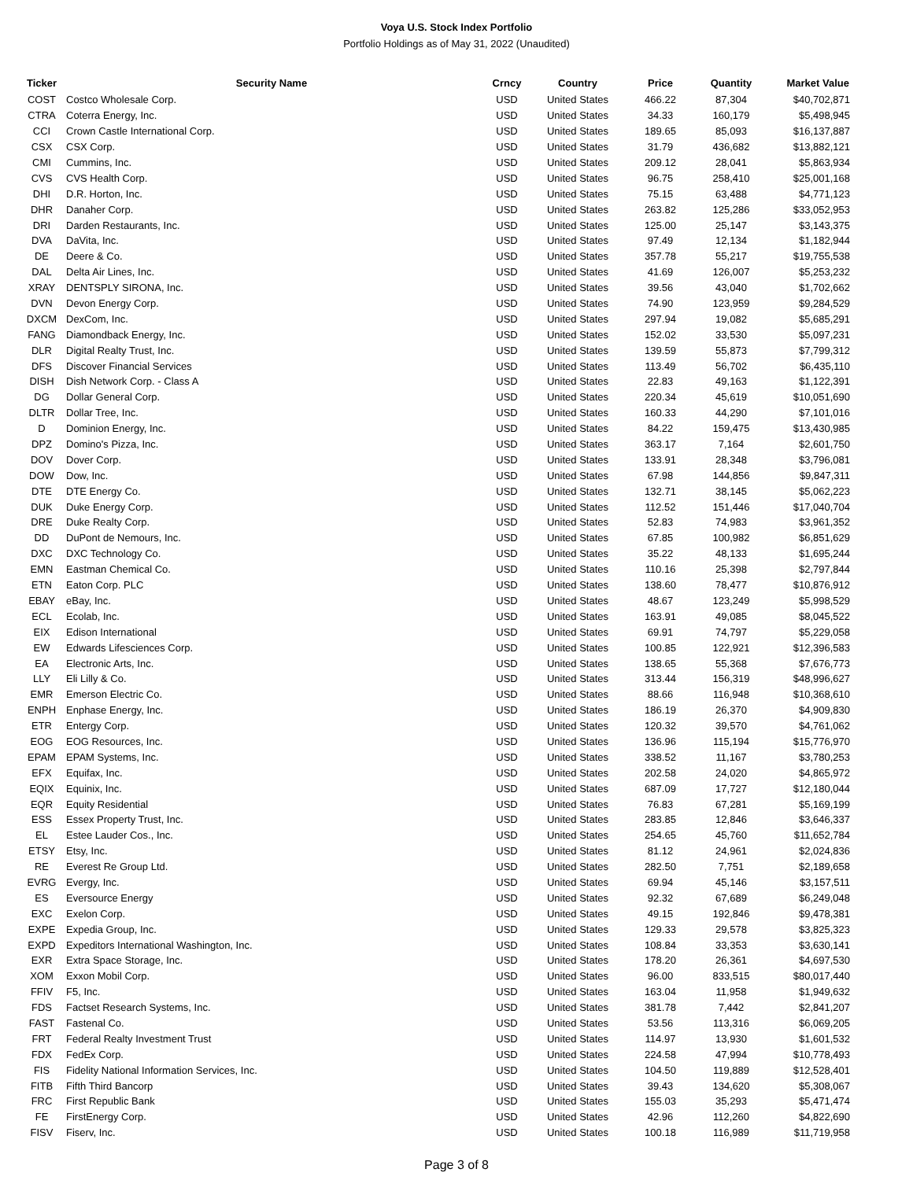Voya U.S. Stock Index Portfolio
Portfolio Holdings as of May 31, 2022 (Unaudited)
| Ticker | Security Name | Crncy | Country | Price | Quantity | Market Value |
| --- | --- | --- | --- | --- | --- | --- |
| COST | Costco Wholesale Corp. | USD | United States | 466.22 | 87,304 | $40,702,871 |
| CTRA | Coterra Energy, Inc. | USD | United States | 34.33 | 160,179 | $5,498,945 |
| CCI | Crown Castle International Corp. | USD | United States | 189.65 | 85,093 | $16,137,887 |
| CSX | CSX Corp. | USD | United States | 31.79 | 436,682 | $13,882,121 |
| CMI | Cummins, Inc. | USD | United States | 209.12 | 28,041 | $5,863,934 |
| CVS | CVS Health Corp. | USD | United States | 96.75 | 258,410 | $25,001,168 |
| DHI | D.R. Horton, Inc. | USD | United States | 75.15 | 63,488 | $4,771,123 |
| DHR | Danaher Corp. | USD | United States | 263.82 | 125,286 | $33,052,953 |
| DRI | Darden Restaurants, Inc. | USD | United States | 125.00 | 25,147 | $3,143,375 |
| DVA | DaVita, Inc. | USD | United States | 97.49 | 12,134 | $1,182,944 |
| DE | Deere & Co. | USD | United States | 357.78 | 55,217 | $19,755,538 |
| DAL | Delta Air Lines, Inc. | USD | United States | 41.69 | 126,007 | $5,253,232 |
| XRAY | DENTSPLY SIRONA, Inc. | USD | United States | 39.56 | 43,040 | $1,702,662 |
| DVN | Devon Energy Corp. | USD | United States | 74.90 | 123,959 | $9,284,529 |
| DXCM | DexCom, Inc. | USD | United States | 297.94 | 19,082 | $5,685,291 |
| FANG | Diamondback Energy, Inc. | USD | United States | 152.02 | 33,530 | $5,097,231 |
| DLR | Digital Realty Trust, Inc. | USD | United States | 139.59 | 55,873 | $7,799,312 |
| DFS | Discover Financial Services | USD | United States | 113.49 | 56,702 | $6,435,110 |
| DISH | Dish Network Corp. - Class A | USD | United States | 22.83 | 49,163 | $1,122,391 |
| DG | Dollar General Corp. | USD | United States | 220.34 | 45,619 | $10,051,690 |
| DLTR | Dollar Tree, Inc. | USD | United States | 160.33 | 44,290 | $7,101,016 |
| D | Dominion Energy, Inc. | USD | United States | 84.22 | 159,475 | $13,430,985 |
| DPZ | Domino's Pizza, Inc. | USD | United States | 363.17 | 7,164 | $2,601,750 |
| DOV | Dover Corp. | USD | United States | 133.91 | 28,348 | $3,796,081 |
| DOW | Dow, Inc. | USD | United States | 67.98 | 144,856 | $9,847,311 |
| DTE | DTE Energy Co. | USD | United States | 132.71 | 38,145 | $5,062,223 |
| DUK | Duke Energy Corp. | USD | United States | 112.52 | 151,446 | $17,040,704 |
| DRE | Duke Realty Corp. | USD | United States | 52.83 | 74,983 | $3,961,352 |
| DD | DuPont de Nemours, Inc. | USD | United States | 67.85 | 100,982 | $6,851,629 |
| DXC | DXC Technology Co. | USD | United States | 35.22 | 48,133 | $1,695,244 |
| EMN | Eastman Chemical Co. | USD | United States | 110.16 | 25,398 | $2,797,844 |
| ETN | Eaton Corp. PLC | USD | United States | 138.60 | 78,477 | $10,876,912 |
| EBAY | eBay, Inc. | USD | United States | 48.67 | 123,249 | $5,998,529 |
| ECL | Ecolab, Inc. | USD | United States | 163.91 | 49,085 | $8,045,522 |
| EIX | Edison International | USD | United States | 69.91 | 74,797 | $5,229,058 |
| EW | Edwards Lifesciences Corp. | USD | United States | 100.85 | 122,921 | $12,396,583 |
| EA | Electronic Arts, Inc. | USD | United States | 138.65 | 55,368 | $7,676,773 |
| LLY | Eli Lilly & Co. | USD | United States | 313.44 | 156,319 | $48,996,627 |
| EMR | Emerson Electric Co. | USD | United States | 88.66 | 116,948 | $10,368,610 |
| ENPH | Enphase Energy, Inc. | USD | United States | 186.19 | 26,370 | $4,909,830 |
| ETR | Entergy Corp. | USD | United States | 120.32 | 39,570 | $4,761,062 |
| EOG | EOG Resources, Inc. | USD | United States | 136.96 | 115,194 | $15,776,970 |
| EPAM | EPAM Systems, Inc. | USD | United States | 338.52 | 11,167 | $3,780,253 |
| EFX | Equifax, Inc. | USD | United States | 202.58 | 24,020 | $4,865,972 |
| EQIX | Equinix, Inc. | USD | United States | 687.09 | 17,727 | $12,180,044 |
| EQR | Equity Residential | USD | United States | 76.83 | 67,281 | $5,169,199 |
| ESS | Essex Property Trust, Inc. | USD | United States | 283.85 | 12,846 | $3,646,337 |
| EL | Estee Lauder Cos., Inc. | USD | United States | 254.65 | 45,760 | $11,652,784 |
| ETSY | Etsy, Inc. | USD | United States | 81.12 | 24,961 | $2,024,836 |
| RE | Everest Re Group Ltd. | USD | United States | 282.50 | 7,751 | $2,189,658 |
| EVRG | Evergy, Inc. | USD | United States | 69.94 | 45,146 | $3,157,511 |
| ES | Eversource Energy | USD | United States | 92.32 | 67,689 | $6,249,048 |
| EXC | Exelon Corp. | USD | United States | 49.15 | 192,846 | $9,478,381 |
| EXPE | Expedia Group, Inc. | USD | United States | 129.33 | 29,578 | $3,825,323 |
| EXPD | Expeditors International Washington, Inc. | USD | United States | 108.84 | 33,353 | $3,630,141 |
| EXR | Extra Space Storage, Inc. | USD | United States | 178.20 | 26,361 | $4,697,530 |
| XOM | Exxon Mobil Corp. | USD | United States | 96.00 | 833,515 | $80,017,440 |
| FFIV | F5, Inc. | USD | United States | 163.04 | 11,958 | $1,949,632 |
| FDS | Factset Research Systems, Inc. | USD | United States | 381.78 | 7,442 | $2,841,207 |
| FAST | Fastenal Co. | USD | United States | 53.56 | 113,316 | $6,069,205 |
| FRT | Federal Realty Investment Trust | USD | United States | 114.97 | 13,930 | $1,601,532 |
| FDX | FedEx Corp. | USD | United States | 224.58 | 47,994 | $10,778,493 |
| FIS | Fidelity National Information Services, Inc. | USD | United States | 104.50 | 119,889 | $12,528,401 |
| FITB | Fifth Third Bancorp | USD | United States | 39.43 | 134,620 | $5,308,067 |
| FRC | First Republic Bank | USD | United States | 155.03 | 35,293 | $5,471,474 |
| FE | FirstEnergy Corp. | USD | United States | 42.96 | 112,260 | $4,822,690 |
| FISV | Fiserv, Inc. | USD | United States | 100.18 | 116,989 | $11,719,958 |
Page 3 of 8